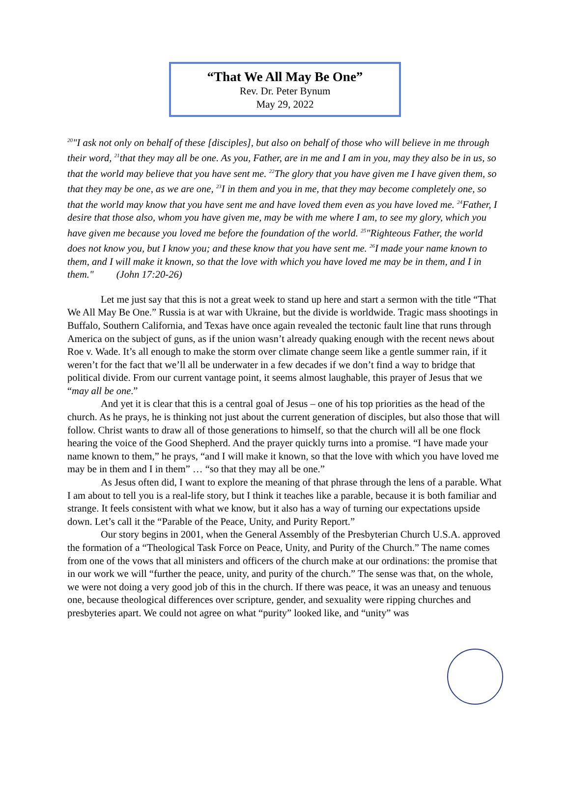“That We All May Be One”
Rev. Dr. Peter Bynum
May 29, 2022
<sup>20</sup> "I ask not only on behalf of these [disciples], but also on behalf of those who will believe in me through their word, <sup>21</sup>that they may all be one. As you, Father, are in me and I am in you, may they also be in us, so that the world may believe that you have sent me. <sup>22</sup>The glory that you have given me I have given them, so that they may be one, as we are one, <sup>23</sup>I in them and you in me, that they may become completely one, so that the world may know that you have sent me and have loved them even as you have loved me. <sup>24</sup>Father, I desire that those also, whom you have given me, may be with me where I am, to see my glory, which you have given me because you loved me before the foundation of the world. <sup>25</sup>"Righteous Father, the world does not know you, but I know you; and these know that you have sent me. <sup>26</sup>I made your name known to them, and I will make it known, so that the love with which you have loved me may be in them, and I in them." (John 17:20-26)
Let me just say that this is not a great week to stand up here and start a sermon with the title “That We All May Be One.” Russia is at war with Ukraine, but the divide is worldwide. Tragic mass shootings in Buffalo, Southern California, and Texas have once again revealed the tectonic fault line that runs through America on the subject of guns, as if the union wasn’t already quaking enough with the recent news about Roe v. Wade. It’s all enough to make the storm over climate change seem like a gentle summer rain, if it weren’t for the fact that we’ll all be underwater in a few decades if we don’t find a way to bridge that political divide. From our current vantage point, it seems almost laughable, this prayer of Jesus that we “may all be one.”
And yet it is clear that this is a central goal of Jesus – one of his top priorities as the head of the church. As he prays, he is thinking not just about the current generation of disciples, but also those that will follow. Christ wants to draw all of those generations to himself, so that the church will all be one flock hearing the voice of the Good Shepherd. And the prayer quickly turns into a promise. “I have made your name known to them,” he prays, “and I will make it known, so that the love with which you have loved me may be in them and I in them” … “so that they may all be one.”
As Jesus often did, I want to explore the meaning of that phrase through the lens of a parable. What I am about to tell you is a real-life story, but I think it teaches like a parable, because it is both familiar and strange. It feels consistent with what we know, but it also has a way of turning our expectations upside down. Let’s call it the “Parable of the Peace, Unity, and Purity Report.”
Our story begins in 2001, when the General Assembly of the Presbyterian Church U.S.A. approved the formation of a “Theological Task Force on Peace, Unity, and Purity of the Church.” The name comes from one of the vows that all ministers and officers of the church make at our ordinations: the promise that in our work we will “further the peace, unity, and purity of the church.” The sense was that, on the whole, we were not doing a very good job of this in the church. If there was peace, it was an uneasy and tenuous one, because theological differences over scripture, gender, and sexuality were ripping churches and presbyteries apart. We could not agree on what “purity” looked like, and “unity” was